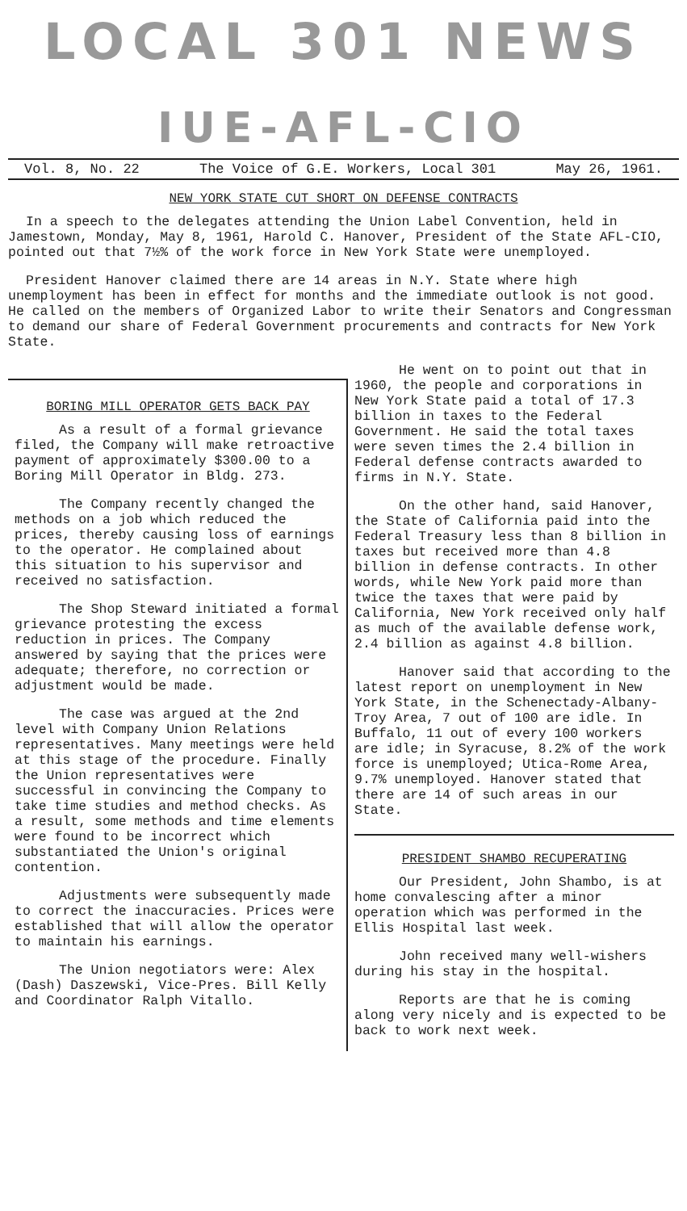LOCAL 301 NEWS
IUE-AFL-CIO
Vol. 8, No. 22 The Voice of G.E. Workers, Local 301 May 26, 1961.
NEW YORK STATE CUT SHORT ON DEFENSE CONTRACTS
In a speech to the delegates attending the Union Label Convention, held in Jamestown, Monday, May 8, 1961, Harold C. Hanover, President of the State AFL-CIO, pointed out that 7½% of the work force in New York State were unemployed.
President Hanover claimed there are 14 areas in N.Y. State where high unemployment has been in effect for months and the immediate outlook is not good. He called on the members of Organized Labor to write their Senators and Congressman to demand our share of Federal Government procurements and contracts for New York State.
BORING MILL OPERATOR GETS BACK PAY
As a result of a formal grievance filed, the Company will make retroactive payment of approximately $300.00 to a Boring Mill Operator in Bldg. 273.
The Company recently changed the methods on a job which reduced the prices, thereby causing loss of earnings to the operator. He complained about this situation to his supervisor and received no satisfaction.
The Shop Steward initiated a formal grievance protesting the excess reduction in prices. The Company answered by saying that the prices were adequate; therefore, no correction or adjustment would be made.
The case was argued at the 2nd level with Company Union Relations representatives. Many meetings were held at this stage of the procedure. Finally the Union representatives were successful in convincing the Company to take time studies and method checks. As a result, some methods and time elements were found to be incorrect which substantiated the Union's original contention.
Adjustments were subsequently made to correct the inaccuracies. Prices were established that will allow the operator to maintain his earnings.
The Union negotiators were: Alex (Dash) Daszewski, Vice-Pres. Bill Kelly and Coordinator Ralph Vitallo.
He went on to point out that in 1960, the people and corporations in New York State paid a total of 17.3 billion in taxes to the Federal Government. He said the total taxes were seven times the 2.4 billion in Federal defense contracts awarded to firms in N.Y. State.
On the other hand, said Hanover, the State of California paid into the Federal Treasury less than 8 billion in taxes but received more than 4.8 billion in defense contracts. In other words, while New York paid more than twice the taxes that were paid by California, New York received only half as much of the available defense work, 2.4 billion as against 4.8 billion.
Hanover said that according to the latest report on unemployment in New York State, in the Schenectady-Albany-Troy Area, 7 out of 100 are idle. In Buffalo, 11 out of every 100 workers are idle; in Syracuse, 8.2% of the work force is unemployed; Utica-Rome Area, 9.7% unemployed. Hanover stated that there are 14 of such areas in our State.
PRESIDENT SHAMBO RECUPERATING
Our President, John Shambo, is at home convalescing after a minor operation which was performed in the Ellis Hospital last week.
John received many well-wishers during his stay in the hospital.
Reports are that he is coming along very nicely and is expected to be back to work next week.